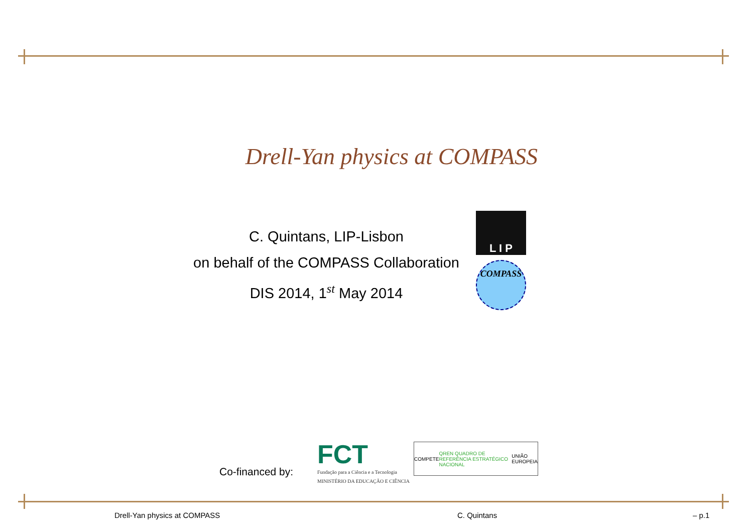Drell-Yan physics at COMPASS
C. Quintans, LIP-Lisbon
on behalf of the COMPASS Collaboration
DIS 2014, 1<sup>st</sup> May 2014
L I P
COMPASS
Co-financed by:
FCT
Fundação para a Ciência e a Tecnologia
MINISTÉRIO DA EDUCAÇÃO E CIÊNCIA
COMPETE QREN QUADRO DE REFERÊNCIA ESTRATÉGICO NACIONAL UNIÃO EUROPEIA
Drell-Yan physics at COMPASS C. Quintans – p.1